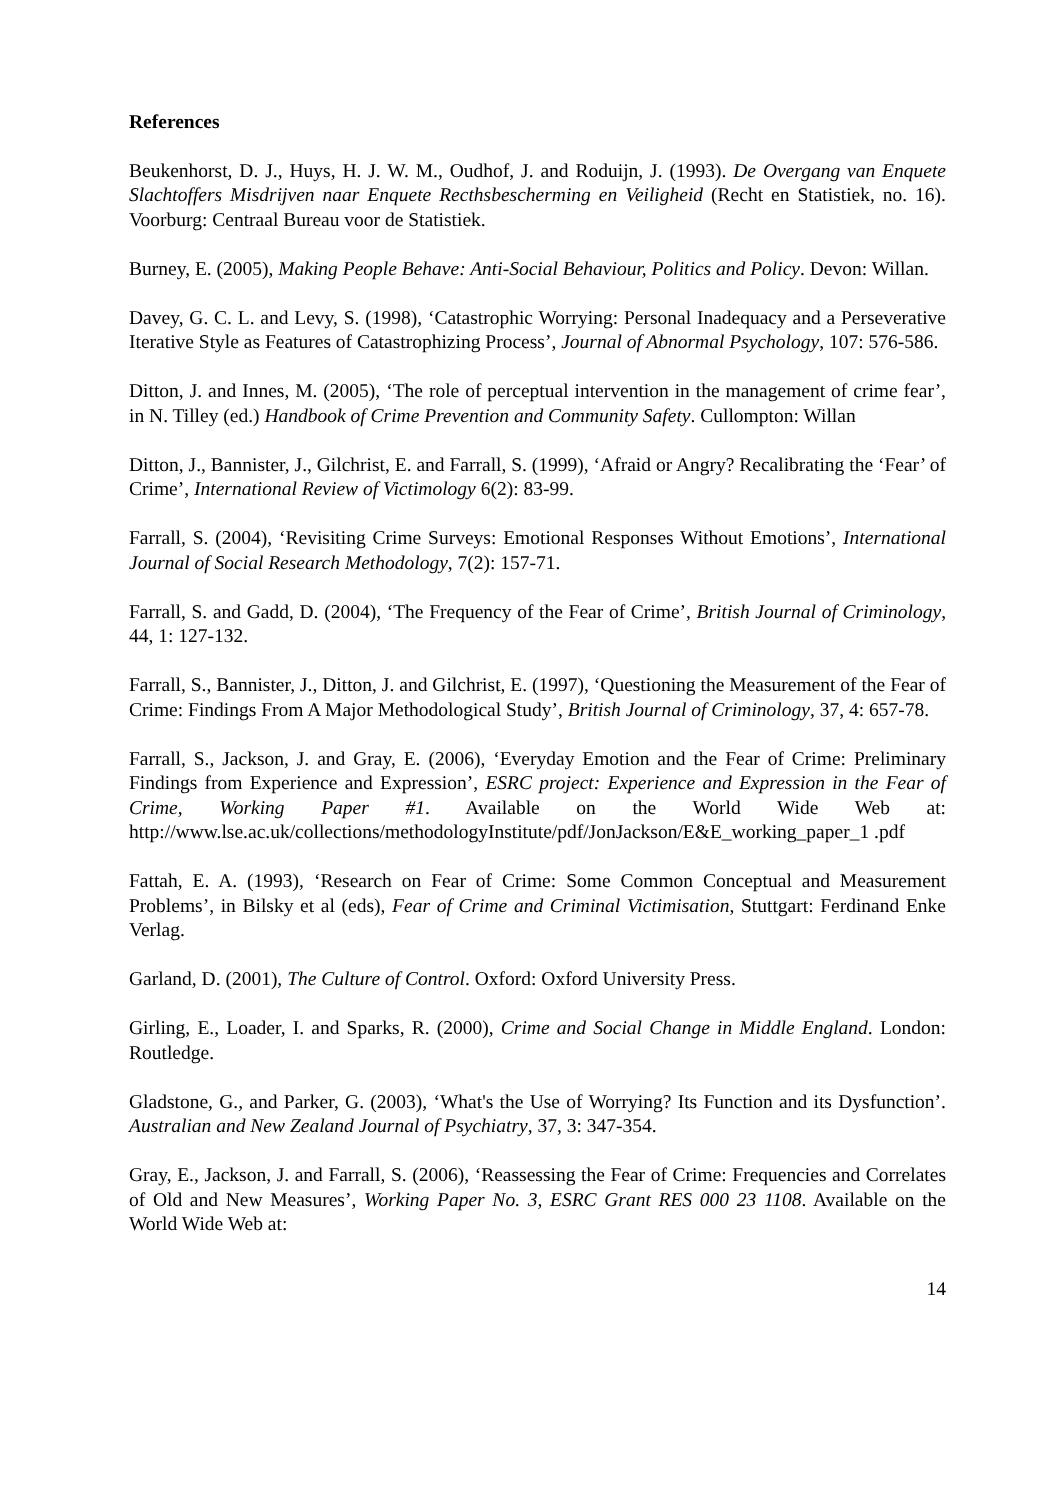References
Beukenhorst, D. J., Huys, H. J. W. M., Oudhof, J. and Roduijn, J. (1993). De Overgang van Enquete Slachtoffers Misdrijven naar Enquete Recthsbescherming en Veiligheid (Recht en Statistiek, no. 16). Voorburg: Centraal Bureau voor de Statistiek.
Burney, E. (2005), Making People Behave: Anti-Social Behaviour, Politics and Policy. Devon: Willan.
Davey, G. C. L. and Levy, S. (1998), ‘Catastrophic Worrying: Personal Inadequacy and a Perseverative Iterative Style as Features of Catastrophizing Process’, Journal of Abnormal Psychology, 107: 576-586.
Ditton, J. and Innes, M. (2005), ‘The role of perceptual intervention in the management of crime fear’, in N. Tilley (ed.) Handbook of Crime Prevention and Community Safety. Cullompton: Willan
Ditton, J., Bannister, J., Gilchrist, E. and Farrall, S. (1999), ‘Afraid or Angry? Recalibrating the ‘Fear’ of Crime’, International Review of Victimology 6(2): 83-99.
Farrall, S. (2004), ‘Revisiting Crime Surveys: Emotional Responses Without Emotions’, International Journal of Social Research Methodology, 7(2): 157-71.
Farrall, S. and Gadd, D. (2004), ‘The Frequency of the Fear of Crime’, British Journal of Criminology, 44, 1: 127-132.
Farrall, S., Bannister, J., Ditton, J. and Gilchrist, E. (1997), ‘Questioning the Measurement of the Fear of Crime: Findings From A Major Methodological Study’, British Journal of Criminology, 37, 4: 657-78.
Farrall, S., Jackson, J. and Gray, E. (2006), ‘Everyday Emotion and the Fear of Crime: Preliminary Findings from Experience and Expression’, ESRC project: Experience and Expression in the Fear of Crime, Working Paper #1. Available on the World Wide Web at: http://www.lse.ac.uk/collections/methodologyInstitute/pdf/JonJackson/E&E_working_paper_1 .pdf
Fattah, E. A. (1993), ‘Research on Fear of Crime: Some Common Conceptual and Measurement Problems’, in Bilsky et al (eds), Fear of Crime and Criminal Victimisation, Stuttgart: Ferdinand Enke Verlag.
Garland, D. (2001), The Culture of Control. Oxford: Oxford University Press.
Girling, E., Loader, I. and Sparks, R. (2000), Crime and Social Change in Middle England. London: Routledge.
Gladstone, G., and Parker, G. (2003), ‘What's the Use of Worrying? Its Function and its Dysfunction’. Australian and New Zealand Journal of Psychiatry, 37, 3: 347-354.
Gray, E., Jackson, J. and Farrall, S. (2006), ‘Reassessing the Fear of Crime: Frequencies and Correlates of Old and New Measures’, Working Paper No. 3, ESRC Grant RES 000 23 1108. Available on the World Wide Web at:
14